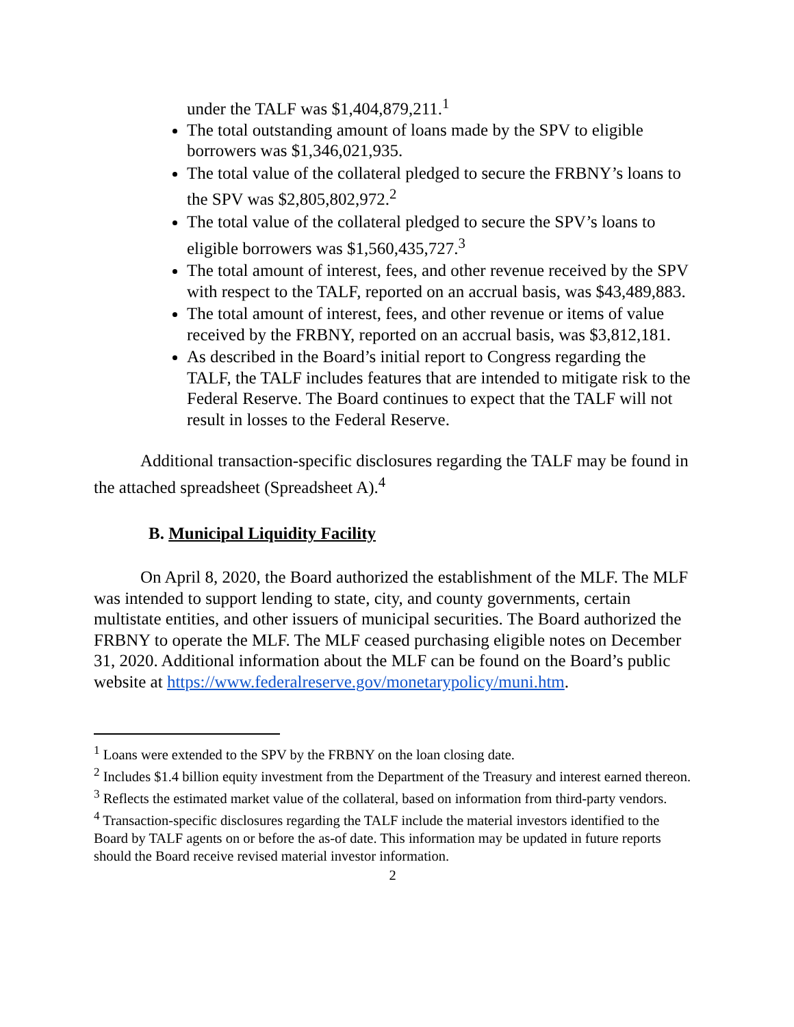under the TALF was $1,404,879,211.<sup>1</sup>
The total outstanding amount of loans made by the SPV to eligible borrowers was $1,346,021,935.
The total value of the collateral pledged to secure the FRBNY’s loans to the SPV was $2,805,802,972.<sup>2</sup>
The total value of the collateral pledged to secure the SPV’s loans to eligible borrowers was $1,560,435,727.<sup>3</sup>
The total amount of interest, fees, and other revenue received by the SPV with respect to the TALF, reported on an accrual basis, was $43,489,883.
The total amount of interest, fees, and other revenue or items of value received by the FRBNY, reported on an accrual basis, was $3,812,181.
As described in the Board’s initial report to Congress regarding the TALF, the TALF includes features that are intended to mitigate risk to the Federal Reserve. The Board continues to expect that the TALF will not result in losses to the Federal Reserve.
Additional transaction-specific disclosures regarding the TALF may be found in the attached spreadsheet (Spreadsheet A).<sup>4</sup>
B. Municipal Liquidity Facility
On April 8, 2020, the Board authorized the establishment of the MLF. The MLF was intended to support lending to state, city, and county governments, certain multistate entities, and other issuers of municipal securities. The Board authorized the FRBNY to operate the MLF. The MLF ceased purchasing eligible notes on December 31, 2020. Additional information about the MLF can be found on the Board’s public website at https://www.federalreserve.gov/monetarypolicy/muni.htm.
<sup>1</sup> Loans were extended to the SPV by the FRBNY on the loan closing date.
<sup>2</sup> Includes $1.4 billion equity investment from the Department of the Treasury and interest earned thereon.
<sup>3</sup> Reflects the estimated market value of the collateral, based on information from third-party vendors.
<sup>4</sup> Transaction-specific disclosures regarding the TALF include the material investors identified to the Board by TALF agents on or before the as-of date. This information may be updated in future reports should the Board receive revised material investor information.
2